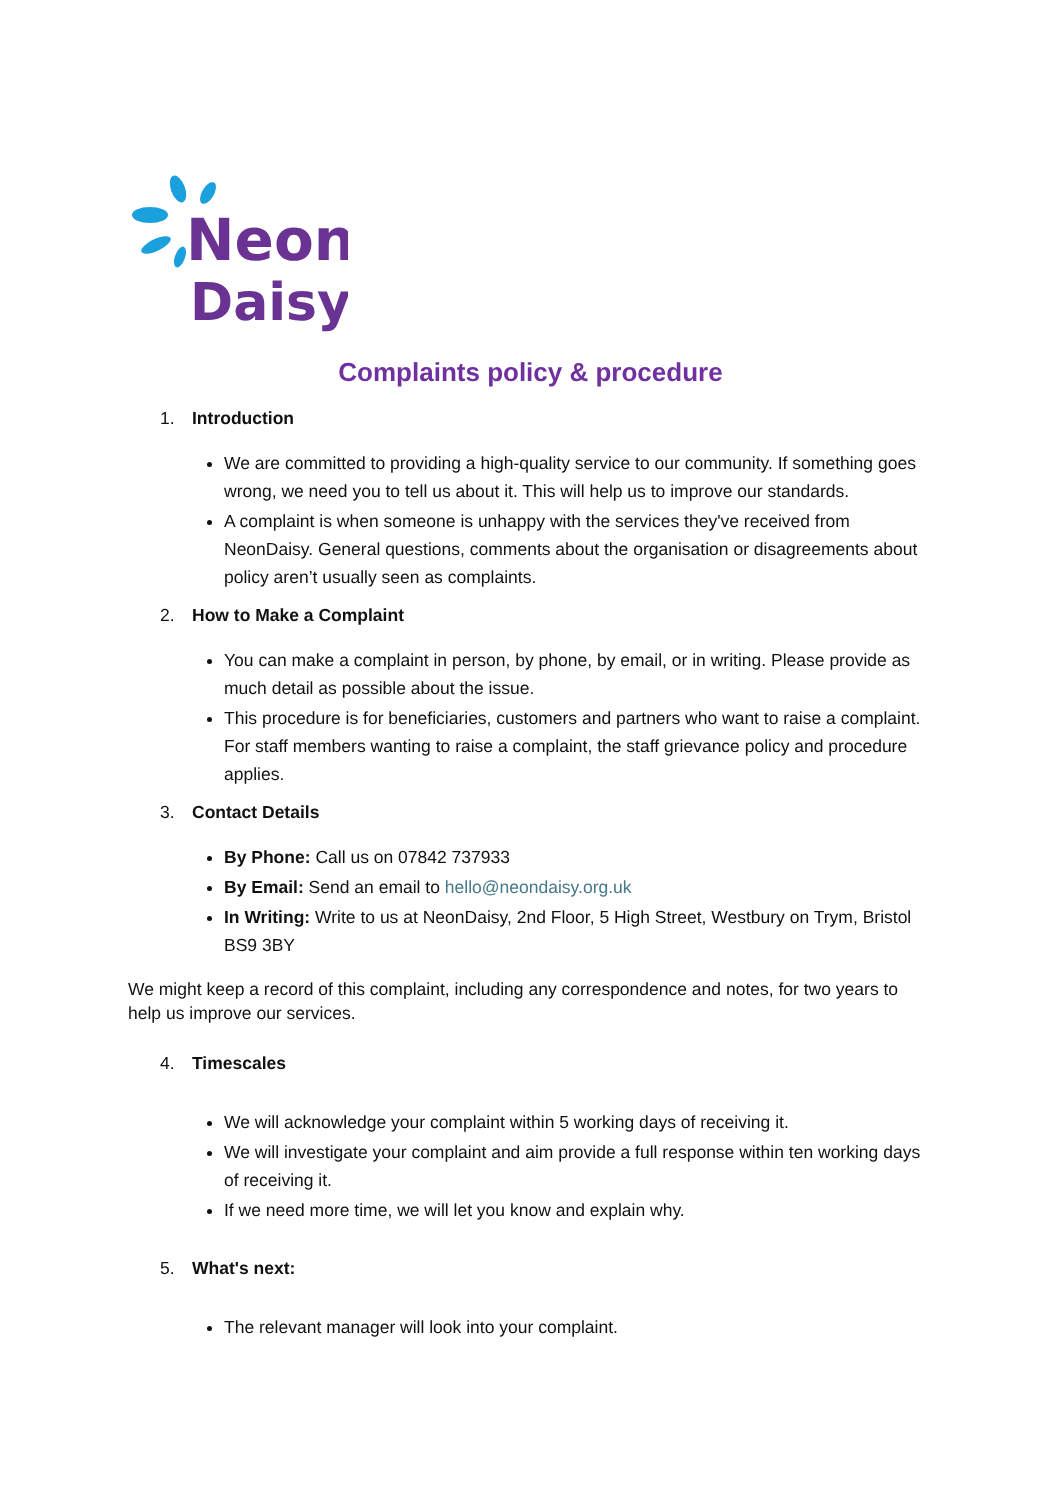Neon
Daisy
Complaints policy & procedure
1. Introduction
We are committed to providing a high-quality service to our community. If something goes wrong, we need you to tell us about it. This will help us to improve our standards.
A complaint is when someone is unhappy with the services they've received from NeonDaisy. General questions, comments about the organisation or disagreements about policy aren’t usually seen as complaints.
2. How to Make a Complaint
You can make a complaint in person, by phone, by email, or in writing. Please provide as much detail as possible about the issue.
This procedure is for beneficiaries, customers and partners who want to raise a complaint. For staff members wanting to raise a complaint, the staff grievance policy and procedure applies.
3. Contact Details
By Phone: Call us on 07842 737933
By Email: Send an email to hello@neondaisy.org.uk
In Writing: Write to us at NeonDaisy, 2nd Floor, 5 High Street, Westbury on Trym, Bristol BS9 3BY
We might keep a record of this complaint, including any correspondence and notes, for two years to help us improve our services.
4. Timescales
We will acknowledge your complaint within 5 working days of receiving it.
We will investigate your complaint and aim provide a full response within ten working days of receiving it.
If we need more time, we will let you know and explain why.
5. What's next:
The relevant manager will look into your complaint.